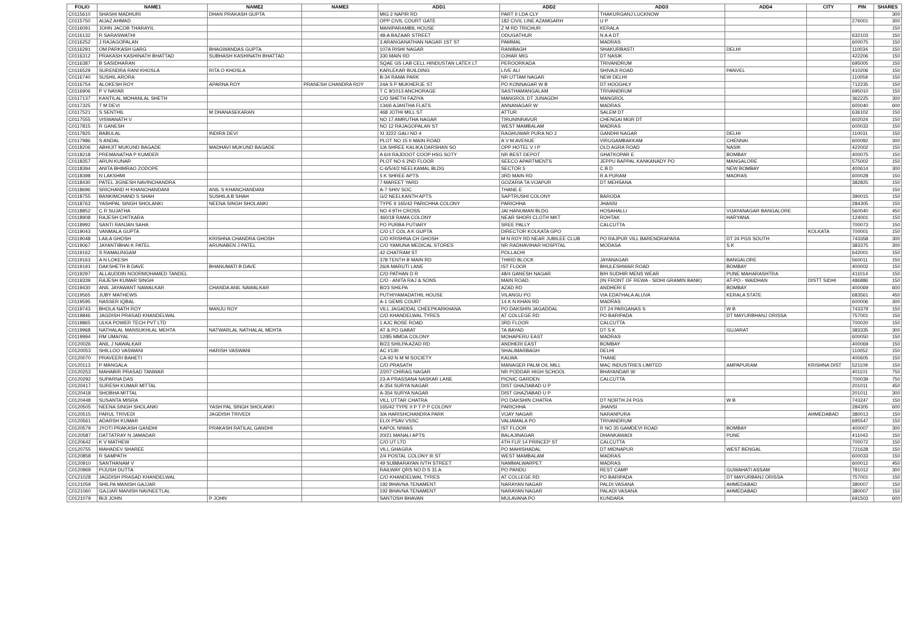| FOLIO | NAME1 | NAME2 | NAME3 | ADD1 | ADD2 | ADD3 | ADD4 | CITY | PIN | SHARES |
| --- | --- | --- | --- | --- | --- | --- | --- | --- | --- | --- |
| C0115610 | SHASHI MADHURI | DHAN PRAKASH GUPTA | | MIG 2 NAPIR RD | PART II LDA CLY | THAKURGANJ LUCKNOW | | | | 300 |
| C0115750 | AIJAZ AHMAD | | | OPP CIVIL COURT GATE | 182 CIVIL LINE AZAMGARH | U P | | | 276001 | 300 |
| C0116091 | JOHN JACOB THARAYIL | | | MANIPARAMBIL HOUSE | Z M RD TRICHUR | KERALA | | | | 150 |
| C0116132 | R SARASWATHI | | | 48-A BAZAAR STREET | ODUGATHUR | N A A DT | | | 632103 | 150 |
| C0116252 | J RAJAGOPALAN | | | 3 ARANGANATHAN NAGAR 1ST ST | PAMMAL | MADRAS | | | 600075 | 150 |
| C0116291 | OM PARKASH GARG | BHAGWANDAS GUPTA | | 107A RISHI NAGAR | RANIBAGH | SHAKURBASTI | DELHI | | 110034 | 150 |
| C0116312 | PRAKASH KASHINATH BHATTAD | SUBHASH KASHINATH BHATTAD | | 330 MAIN RD | OJHAR MIG | DT NASIK | | | 422206 | 150 |
| C0116387 | B SASIDHARAN | | | SQAE GS LAB CELL HINDUSTAN LATEX LT | PEROORKADA | TRIVANDRUM | | | 695005 | 150 |
| C0116529 | SURENDRA RANI KHOSLA | RITA O KHOSLA | | KARLEKAR BUILDING | LIVE ALI | SHIVAJI ROAD | PANVEL | | 410206 | 150 |
| C0116740 | SUSHIL ARORA | | | B-34 RAMA PARK | NR UTTAM NAGAR | NEW DELHI | | | 110059 | 150 |
| C0116754 | ALOKESH ROY | APARNA ROY | PRANESH CHANDRA ROY | 24A S P MUKHERJE ST | PO KONNAGAR W B | DT HOOGHLY | | | 712235 | 150 |
| C0116906 | P V NAYAR | | | T C 9/1013 ANCHORAGE | SASTHAMANGALAM | TRIVANDRUM | | | 695010 | 150 |
| C0117137 | KANTILAL MOHANLAL SHETH | | | C/O SHETH FAZIYA | MANGROL DT JUNAGDH | MANGROL | | | 362225 | 300 |
| C0117325 | T M DEVI | | | 134/6 AJANTHA FLATS | ANNANAGAR W | MADRAS | | | 600040 | 600 |
| C0117521 | S SENTHIL | M DHANASEKARAN | | 468 JOTHI MILL ST | ATTUR | SALEM DT | | | 636102 | 150 |
| C0117555 | VISWANATH V | | | NO 17 AMRUTHA NAGAR | TIRUNINRAVUR | CHENGAI MGR DT | | | 602024 | 150 |
| C0117815 | R GANESH | | | NO 12 RAJAGOPALAN ST | WEST MAMBALAM | MADRAS | | | 600033 | 150 |
| C0117825 | BABULAL | INDIRA DEVI | | XI 3222 GALI NO 4 | RAGHUWAR PURA NO 2 | GANDHI NAGAR | DELHI | | 110031 | 150 |
| C0117986 | S ANDAL | | | PLOT NO 15 II MAIN ROAD | A V M AVENUE | VIRUGAMBAKKAM | CHENNAI | | 600092 | 300 |
| C0118206 | ABHIJIT MUKUND BAGADE | MADHAVI MUKUND BAGADE | | 1/A SHREE KALIKA DARSHAN SO | OPP HOTEL V I P | OLD AGRA ROAD | NASIK | | 422002 | 150 |
| C0118218 | PREMANATHA P KUMDER | | | A 6/4 RAJDOOT COOP HSG SOTY | NR BEST DEPOT | GHATKOPAR E | BOMBAY | | 400075 | 150 |
| C0118357 | ARUN KUNAR | | | PLOT NO 6 2ND FLOOR | SEECO APARTMENTS | JEPPU BAPPAL KANKANADY PO | MANGALORE | | 575002 | 150 |
| C0118394 | ANITA BHIMRAO ZODOPE | | | C-6/5/4/2 NEELKAMAL BLDG | SECTOR 5 | C B D | NEW BOMBAY | | 400614 | 300 |
| C0118398 | N LAKSHMI | | | 5 K SHREE APTS | 3RD MAIN RD | R A PURAM | MADRAS | | 600028 | 150 |
| C0118430 | PATEL JIGNESH NAVINCHANDRA | | | 7 MAREET YARD | GOZARIA TA VIJAPUR | DT MEHSANA | | | 382825 | 150 |
| C0118696 | SRICHAND H KHANCHANDANI | ANIL S KHANCHANDANI | | A-7 SHIV SOC | THANE E | | | | | 150 |
| C0118755 | BANKIMCHAND S SHAH | SUSHILA B SHAH | | G/2 NEELKANTH APTS | SAPTRUSHI COLONY | BARODA | | | 390015 | 150 |
| C0118763 | YASHPAL SINGH SHOLANKI | NEENA SINGH SHOLANKI | | TYPE II 165/42 PARICHHA COLONY | PARICHHA | JHANSI | | | 284305 | 150 |
| C0118852 | C R SUJATHA | | | NO 4 9TH CROSS | JAI HANUMAN BLDG | HOSAHALLI | VIJAYANAGAR BANGALORE | | 560040 | 450 |
| C0118908 | RAJESH CHITKARA | | | 460/18 RAMA COLONY | NEAR SHORI CLOTH MKT | ROHTAK | HARYANA | | 124001 | 150 |
| C0118992 | SANTI RANJAN SAHA | | | PO PURBA PUTIARY | SREE PALLY | CALCUTTA | | | 700073 | 150 |
| C0119043 | VANMALA GUPTA | | | C/O LT COL A K GUPTA | DIRECTOR KOLKATA GPO | | | KOLKATA | 700001 | 150 |
| C0119048 | LAILA GHOSH | KRISHNA CHANDRA GHOSH | | C/O KRISHNA CH GHOSH | M N ROY RD NEAR JUBILEE CLUB | PO RAJPUR VILL BARENDRAPARA | DT 24 PGS SOUTH | | 743358 | 300 |
| C0119067 | JAYANTIBHAI K PATEL | ARUNABEN J PATEL | | C/O YAMUNA MEDICAL STORES | NR RADHAVIHAR HOSPITAL | MODASA | S K | | 383375 | 300 |
| C0119162 | S RAMALINGAM | | | 42 CHATRAM ST | POLLACHI | | | | 642001 | 150 |
| C0119163 | A N LOKESH | | | 378 TENTH B MAIN RD | THIRD BLOCK | JAYANAGAR | BANGALORE | | 560011 | 150 |
| C0119191 | DAKSHETH B DAVE | BHANUMATI B DAVE | | 26/A MARUTI LANE | IST FLOOR | BHULESHWAR ROAD | BOMBAY | | 400002 | 150 |
| C0119297 | ALLAUDDIN NOORMOHAMED TANDEL | | | C/O PATHAN D R | 48/4 GANESH NAGAR | B/H SUDHIR MENS WEAR | PUNE MAHARASHTRA | | 411014 | 150 |
| C0119339 | RAJESH KUMAR SINGH | | | C/O - ANITA RAJ & SONS | MAIN ROAD, | (IN FRONT OF REWA - SIDHI GRAMIN BANK) | AT-PO.- WAIDHAN | DISTT SIDHI | 486886 | 150 |
| C0119430 | ANIL JAYAWANT NAWALKAR | CHANDA ANIL NAWALKAR | | B/23 SHILPA | AZAD RD | ANDHERI E | BOMBAY | | 400069 | 600 |
| C0119565 | JUBY MATHEWS | | | PUTHIYAMADATHIL HOUSE | VILANGU PO | VIA EDATHALA ALUVA | KERALA STATE | | 683561 | 450 |
| C0119595 | NASSER IQBAL | | | A-1 GEMS COURT | 14 K N KHAN RD | MADRAS | | | 600006 | 300 |
| C0119743 | BHOLA NATH ROY | MANJU ROY | | VILL JAGADDAL CHEEPKARKHANA | PO DAKSHIN JAGADDAL | DT 24 PARGANAS S | W B | | 743379 | 150 |
| C0119846 | JAGDISH PRASAD KHANDELWAL | | | C/O KHANDELWAL TYRES | AT COLLEGE RD | PO BARIPADA | DT MAYURBHANJ ORISSA | | 757001 | 150 |
| C0119865 | ULKA POWER TECH PVT LTD | | | 1 AJC BOSE ROAD | 3RD FLOOR | CALCUTTA | | | 700020 | 150 |
| C0119968 | NATHALAL MANSUKHLAL MEHTA | NATWARLAL NATHALAL MEHTA | | AT & PO GABAT | TA BAYAD | DT S K | GUJARAT | | 383335 | 300 |
| C0119994 | RM UMAIYAL | | | 12/85 MMDA COLONY | MOHAPERU EAST | MADRAS | | | 600050 | 150 |
| C0120026 | ANIL J NAWALKAR | | | B/23 SHILPA AZAD RD | ANDHERI EAST | BOMBAY | | | 400069 | 150 |
| C0120053 | SHILLOO VASWANI | HARISH VASWANI | | AC I/130 | SHALIMARBAGH | DELHI | | | 110052 | 150 |
| C0120070 | PRAVEERI BAHETI | | | CA-92 N M M SOCIETY | KALWA | THANE | | | 400605 | 150 |
| C0120113 | P MANGALA | | | C/O PRASATH | MANAGER PALM OIL MILL | MAC INDUSTRIES LIMITED | AMPAPURAM | KRISHNA DIST | 521109 | 150 |
| C0120253 | MAHABIR PRASAD TANWAR | | | 2/207 CHIRAG NAGAR | NR PODDAR HIGH SCHOOL | BHAYANDAR W | | | 401101 | 750 |
| C0120292 | SUPARNA DAS | | | 23-A PRASSANA NASKAR LANE | PICNIC GARDEN | CALCUTTA | | | 700039 | 750 |
| C0120417 | SURESH KUMAR MITTAL | | | A-354 SURYA NAGAR | DIST GHAZIABAD U P | | | | 201011 | 450 |
| C0120418 | SHOBHA MITTAL | | | A-354 SURYA NAGAR | DIST GHAZIABAD U P | | | | 201011 | 300 |
| C0120448 | SUSANTA MISRA | | | VILL UTTAR CHATRA | PO DAKSHIN CHATRA | DT NORTH 24 PGS | W B | | 743247 | 150 |
| C0120505 | NEENA SINGH SHOLANKI | YASH PAL SINGH SHOLANKI | | 165/42 TYPE II P T P P COLONY | PARICHHA | JHANSI | | | 284305 | 600 |
| C0120515 | PARUL TRIVEDI | JAGDISH TRIVEDI | | 3/A HARISHCHANDRA PARK | VIJAY NAGAR | NARANPURA | | AHMEDABAD | 380013 | 150 |
| C0120561 | ADARSH KUMAR | | | ELIX PSAV VSSC | VALIAMALA PO | TRIVANDRUM | | | 695547 | 150 |
| C0120579 | JYOTI PRAKASH GANDHI | PRAKASH RATILAL GANDHI | | KAPOL NIWAS | IST FLOOR | R NO 35 GAMDEVI ROAD | BOMBAY | | 400007 | 300 |
| C0120587 | DATTATRAY N JAMADAR | | | 20/21 MANALI APTS | BALAJINAGAR | DHANKAWADI | PUNE | | 411043 | 150 |
| C0120642 | K V MATHEW | | | C/O UT LTD | 4TH FLR 14 PRINCEP ST | CALCUTTA | | | 700072 | 150 |
| C0120755 | MAHADEV SHAREE | | | VILL GHAGRA | PO MAHISHADAL | DT MIDNAPUR | WEST BENGAL | | 721628 | 150 |
| C0120858 | R SAMPATH | | | 2/4 POSTAL COLONY III ST | WEST MAMBALAM | MADRAS | | | 600033 | 150 |
| C0120910 | SANTHANAM V | | | 49 SUBBARAYAN IVTH STREET | NAMMALWARPET | MADRAS | | | 600012 | 450 |
| C0120969 | PIJUSH DUTTA | | | RAILWAY QRS NO D S 31 A | PO PANDU | REST CAMP | GUWAHATI ASSAM | | 781012 | 300 |
| C0121028 | JAGDISH PRASAD KHANDELWAL | | | C/O KHANDELWAL TYRES | AT COLLEGE RD | PO BARIPADA | DT MAYURBANJ ORISSA | | 757001 | 150 |
| C0121059 | SHILPA MANISH GAJJAR | | | 192 BHAVNA TENAMENT | NARAYAN NAGAR | PALDI VASANA | AHMEDABAD | | 380007 | 150 |
| C0121060 | GAJJAR MANISH NAVNEETLAL | | | 192 BHAVNA TENAMENT | NARAYAN NAGAR | PALADI VASANA | AHMEDABAD | | 380007 | 150 |
| C0121079 | BIJI JOHN | P JOHN | | SANTOSH BHAVAN | MULAVANA PO | KUNDARA | | | 691503 | 600 |